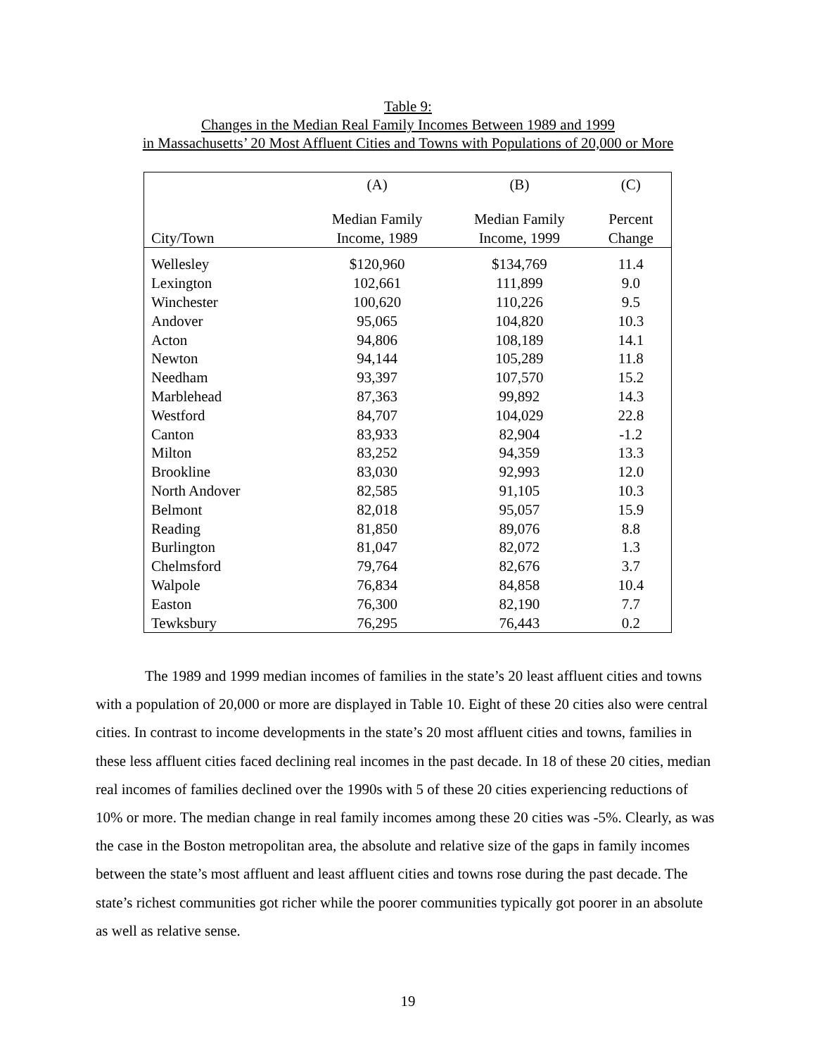Table 9:
Changes in the Median Real Family Incomes Between 1989 and 1999
in Massachusetts’ 20 Most Affluent Cities and Towns with Populations of 20,000 or More
| | (A) | (B) | (C) |
| --- | --- | --- | --- |
| City/Town | Median Family Income, 1989 | Median Family Income, 1999 | Percent Change |
| Wellesley | $120,960 | $134,769 | 11.4 |
| Lexington | 102,661 | 111,899 | 9.0 |
| Winchester | 100,620 | 110,226 | 9.5 |
| Andover | 95,065 | 104,820 | 10.3 |
| Acton | 94,806 | 108,189 | 14.1 |
| Newton | 94,144 | 105,289 | 11.8 |
| Needham | 93,397 | 107,570 | 15.2 |
| Marblehead | 87,363 | 99,892 | 14.3 |
| Westford | 84,707 | 104,029 | 22.8 |
| Canton | 83,933 | 82,904 | -1.2 |
| Milton | 83,252 | 94,359 | 13.3 |
| Brookline | 83,030 | 92,993 | 12.0 |
| North Andover | 82,585 | 91,105 | 10.3 |
| Belmont | 82,018 | 95,057 | 15.9 |
| Reading | 81,850 | 89,076 | 8.8 |
| Burlington | 81,047 | 82,072 | 1.3 |
| Chelmsford | 79,764 | 82,676 | 3.7 |
| Walpole | 76,834 | 84,858 | 10.4 |
| Easton | 76,300 | 82,190 | 7.7 |
| Tewksbury | 76,295 | 76,443 | 0.2 |
The 1989 and 1999 median incomes of families in the state’s 20 least affluent cities and towns with a population of 20,000 or more are displayed in Table 10. Eight of these 20 cities also were central cities. In contrast to income developments in the state’s 20 most affluent cities and towns, families in these less affluent cities faced declining real incomes in the past decade. In 18 of these 20 cities, median real incomes of families declined over the 1990s with 5 of these 20 cities experiencing reductions of 10% or more. The median change in real family incomes among these 20 cities was -5%. Clearly, as was the case in the Boston metropolitan area, the absolute and relative size of the gaps in family incomes between the state’s most affluent and least affluent cities and towns rose during the past decade. The state’s richest communities got richer while the poorer communities typically got poorer in an absolute as well as relative sense.
19